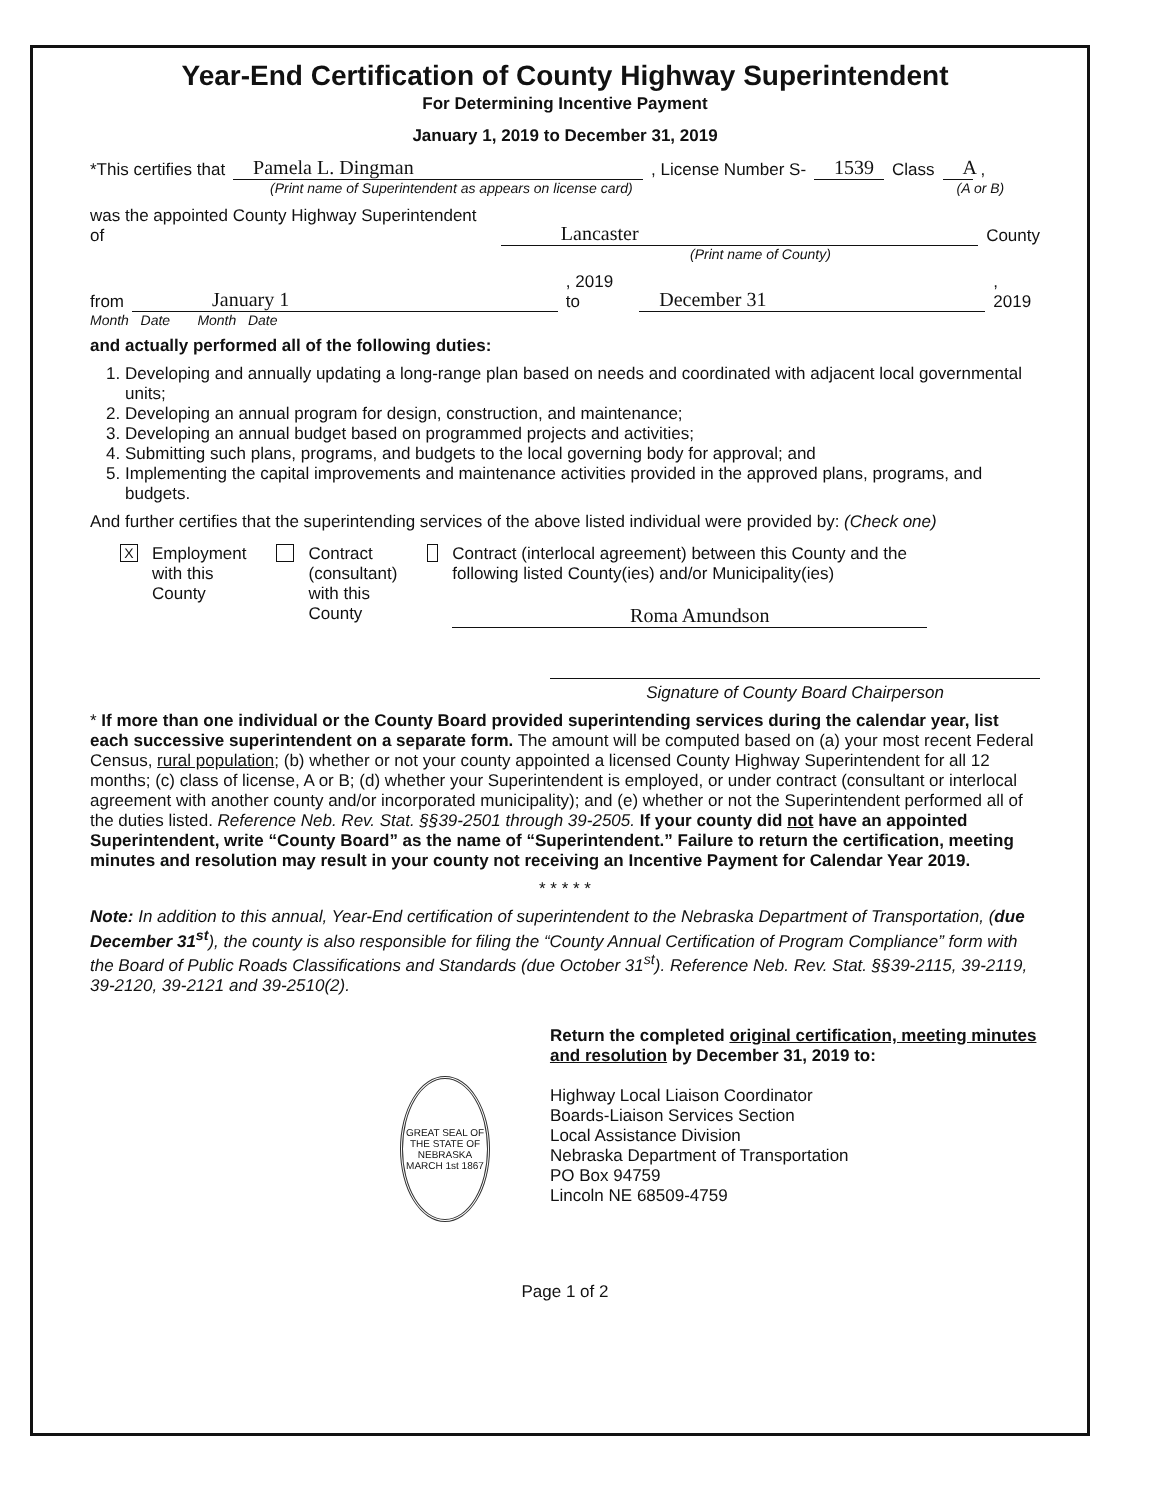Year-End Certification of County Highway Superintendent
For Determining Incentive Payment
January 1, 2019 to December 31, 2019
*This certifies that Pamela L. Dingman, License Number S- 1539 Class A,
(Print name of Superintendent as appears on license card) (A or B)
was the appointed County Highway Superintendent of Lancaster County
(Print name of County)
from January 1, 2019 to December 31, 2019
Month Date Month Date
and actually performed all of the following duties:
1. Developing and annually updating a long-range plan based on needs and coordinated with adjacent local governmental units;
2. Developing an annual program for design, construction, and maintenance;
3. Developing an annual budget based on programmed projects and activities;
4. Submitting such plans, programs, and budgets to the local governing body for approval; and
5. Implementing the capital improvements and maintenance activities provided in the approved plans, programs, and budgets.
And further certifies that the superintending services of the above listed individual were provided by: (Check one)
X Employment
with this
County
Contract
(consultant)
with this
County
Contract (interlocal agreement) between this County and the following listed County(ies) and/or Municipality(ies)
Roma Amundson
Signature of County Board Chairperson
* If more than one individual or the County Board provided superintending services during the calendar year, list each successive superintendent on a separate form. The amount will be computed based on (a) your most recent Federal Census, rural population; (b) whether or not your county appointed a licensed County Highway Superintendent for all 12 months; (c) class of license, A or B; (d) whether your Superintendent is employed, or under contract (consultant or interlocal agreement with another county and/or incorporated municipality); and (e) whether or not the Superintendent performed all of the duties listed. Reference Neb. Rev. Stat. §§39-2501 through 39-2505. If your county did not have an appointed Superintendent, write “County Board” as the name of “Superintendent.” Failure to return the certification, meeting minutes and resolution may result in your county not receiving an Incentive Payment for Calendar Year 2019.
* * * * *
Note: In addition to this annual, Year-End certification of superintendent to the Nebraska Department of Transportation, (due December 31<sup>st</sup>), the county is also responsible for filing the “County Annual Certification of Program Compliance” form with the Board of Public Roads Classifications and Standards (due October 31<sup>st</sup>). Reference Neb. Rev. Stat. §§39-2115, 39-2119, 39-2120, 39-2121 and 39-2510(2).
GREAT SEAL OF THE STATE OF NEBRASKA
MARCH 1st 1867
Return the completed original certification, meeting minutes and resolution by December 31, 2019 to:
Highway Local Liaison Coordinator
Boards-Liaison Services Section
Local Assistance Division
Nebraska Department of Transportation
PO Box 94759
Lincoln NE 68509-4759
Page 1 of 2